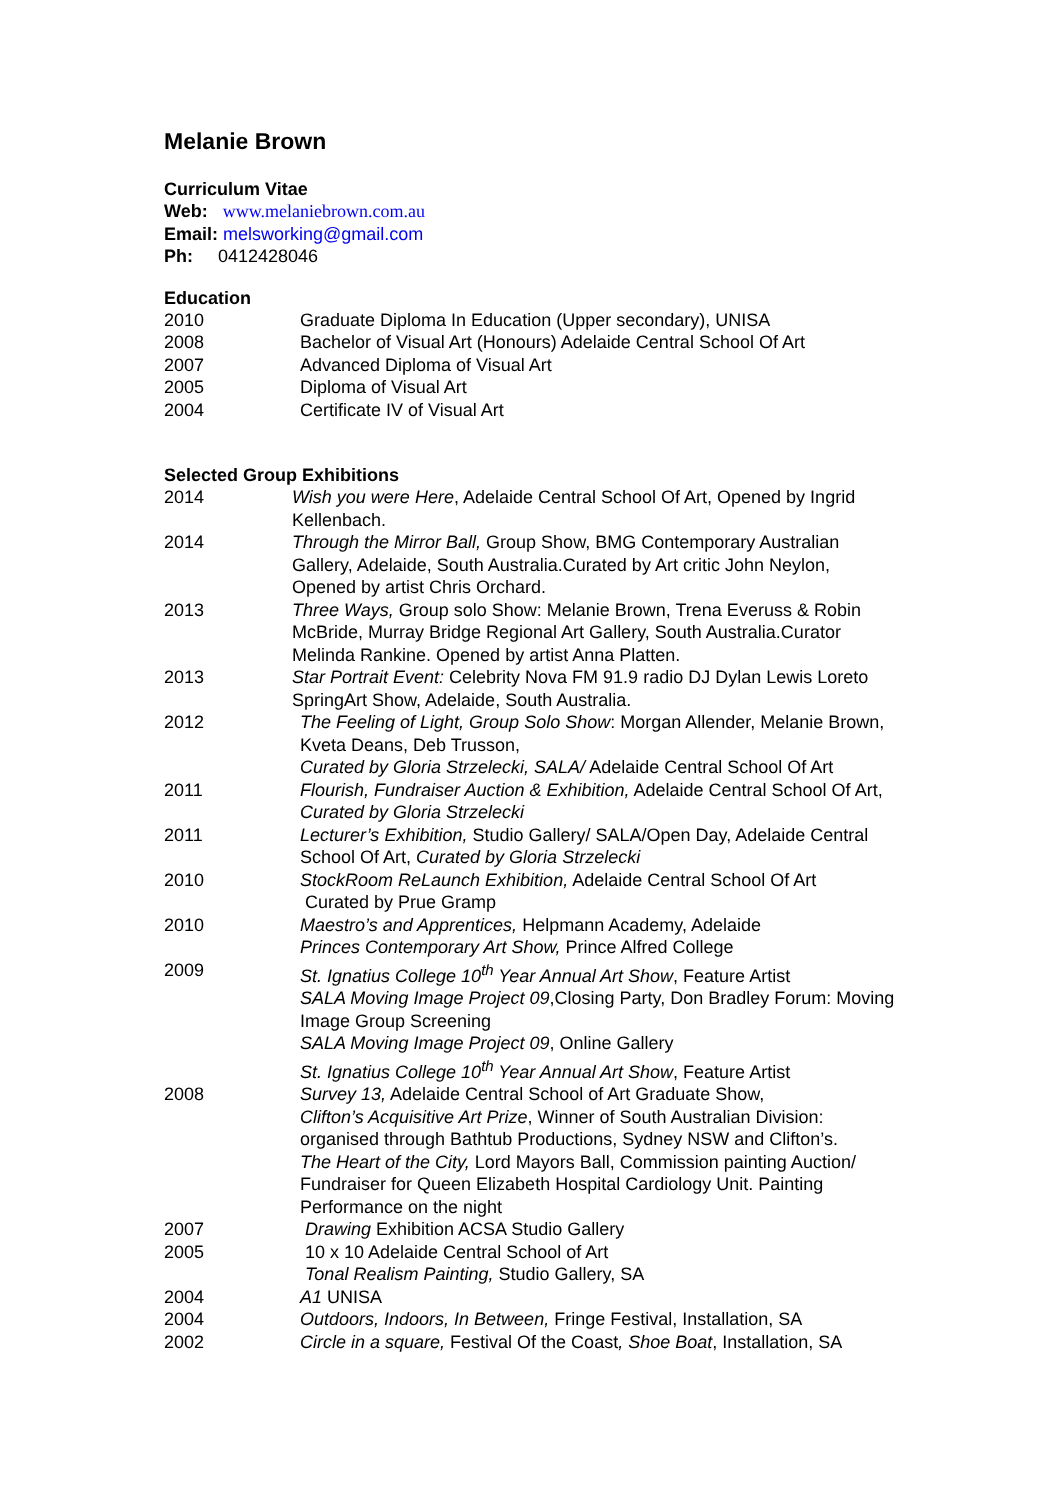Melanie Brown
Curriculum Vitae
Web: www.melaniebrown.com.au
Email: melsworking@gmail.com
Ph: 0412428046
Education
2010 Graduate Diploma In Education (Upper secondary), UNISA
2008 Bachelor of Visual Art (Honours) Adelaide Central School Of Art
2007 Advanced Diploma of Visual Art
2005 Diploma of Visual Art
2004 Certificate IV of Visual Art
Selected Group Exhibitions
2014 Wish you were Here, Adelaide Central School Of Art, Opened by Ingrid Kellenbach.
2014 Through the Mirror Ball, Group Show, BMG Contemporary Australian Gallery, Adelaide, South Australia.Curated by Art critic John Neylon, Opened by artist Chris Orchard.
2013 Three Ways, Group solo Show: Melanie Brown, Trena Everuss & Robin McBride, Murray Bridge Regional Art Gallery, South Australia.Curator Melinda Rankine. Opened by artist Anna Platten.
2013 Star Portrait Event: Celebrity Nova FM 91.9 radio DJ Dylan Lewis Loreto SpringArt Show, Adelaide, South Australia.
2012 The Feeling of Light, Group Solo Show: Morgan Allender, Melanie Brown, Kveta Deans, Deb Trusson,
Curated by Gloria Strzelecki, SALA/ Adelaide Central School Of Art
2011 Flourish, Fundraiser Auction & Exhibition, Adelaide Central School Of Art, Curated by Gloria Strzelecki
2011 Lecturer’s Exhibition, Studio Gallery/ SALA/Open Day, Adelaide Central School Of Art, Curated by Gloria Strzelecki
2010 StockRoom ReLaunch Exhibition, Adelaide Central School Of Art
Curated by Prue Gramp
2010 Maestro’s and Apprentices, Helpmann Academy, Adelaide
Princes Contemporary Art Show, Prince Alfred College
2009 St. Ignatius College 10<sup>th</sup> Year Annual Art Show, Feature Artist
SALA Moving Image Project 09,Closing Party, Don Bradley Forum: Moving Image Group Screening
SALA Moving Image Project 09, Online Gallery
St. Ignatius College 10<sup>th</sup> Year Annual Art Show, Feature Artist
2008 Survey 13, Adelaide Central School of Art Graduate Show,
Clifton’s Acquisitive Art Prize, Winner of South Australian Division: organised through Bathtub Productions, Sydney NSW and Clifton’s.
The Heart of the City, Lord Mayors Ball, Commission painting Auction/ Fundraiser for Queen Elizabeth Hospital Cardiology Unit. Painting Performance on the night
2007 Drawing Exhibition ACSA Studio Gallery
2005 10 x 10 Adelaide Central School of Art
Tonal Realism Painting, Studio Gallery, SA
2004 A1 UNISA
2004 Outdoors, Indoors, In Between, Fringe Festival, Installation, SA
2002 Circle in a square, Festival Of the Coast, Shoe Boat, Installation, SA